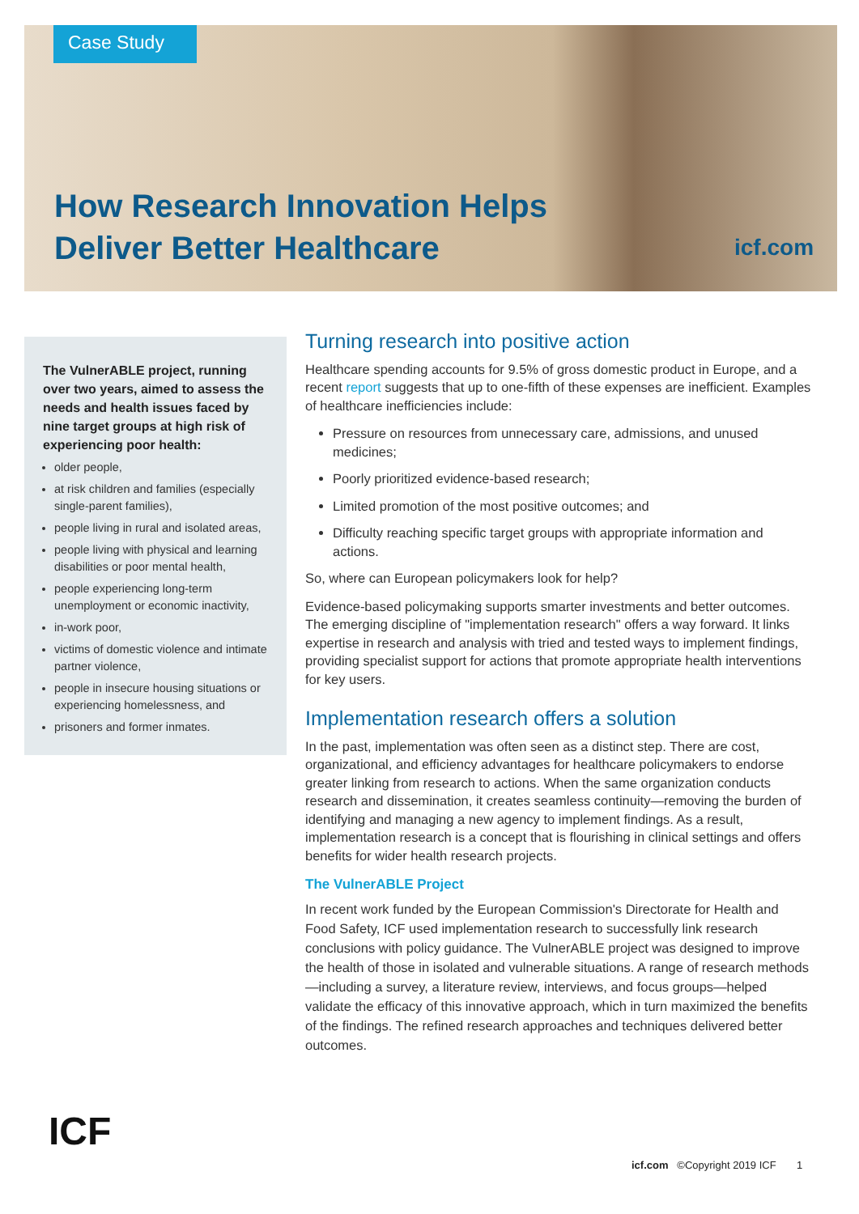Case Study
How Research Innovation Helps
Deliver Better Healthcare
icf.com
The VulnerABLE project, running over two years, aimed to assess the needs and health issues faced by nine target groups at high risk of experiencing poor health:
older people,
at risk children and families (especially single-parent families),
people living in rural and isolated areas,
people living with physical and learning disabilities or poor mental health,
people experiencing long-term unemployment or economic inactivity,
in-work poor,
victims of domestic violence and intimate partner violence,
people in insecure housing situations or experiencing homelessness, and
prisoners and former inmates.
Turning research into positive action
Healthcare spending accounts for 9.5% of gross domestic product in Europe, and a recent report suggests that up to one-fifth of these expenses are inefficient. Examples of healthcare inefficiencies include:
Pressure on resources from unnecessary care, admissions, and unused medicines;
Poorly prioritized evidence-based research;
Limited promotion of the most positive outcomes; and
Difficulty reaching specific target groups with appropriate information and actions.
So, where can European policymakers look for help?
Evidence-based policymaking supports smarter investments and better outcomes. The emerging discipline of "implementation research" offers a way forward. It links expertise in research and analysis with tried and tested ways to implement findings, providing specialist support for actions that promote appropriate health interventions for key users.
Implementation research offers a solution
In the past, implementation was often seen as a distinct step. There are cost, organizational, and efficiency advantages for healthcare policymakers to endorse greater linking from research to actions. When the same organization conducts research and dissemination, it creates seamless continuity—removing the burden of identifying and managing a new agency to implement findings. As a result, implementation research is a concept that is flourishing in clinical settings and offers benefits for wider health research projects.
The VulnerABLE Project
In recent work funded by the European Commission's Directorate for Health and Food Safety, ICF used implementation research to successfully link research conclusions with policy guidance. The VulnerABLE project was designed to improve the health of those in isolated and vulnerable situations. A range of research methods—including a survey, a literature review, interviews, and focus groups—helped validate the efficacy of this innovative approach, which in turn maximized the benefits of the findings. The refined research approaches and techniques delivered better outcomes.
ICF
icf.com ©Copyright 2019 ICF 1